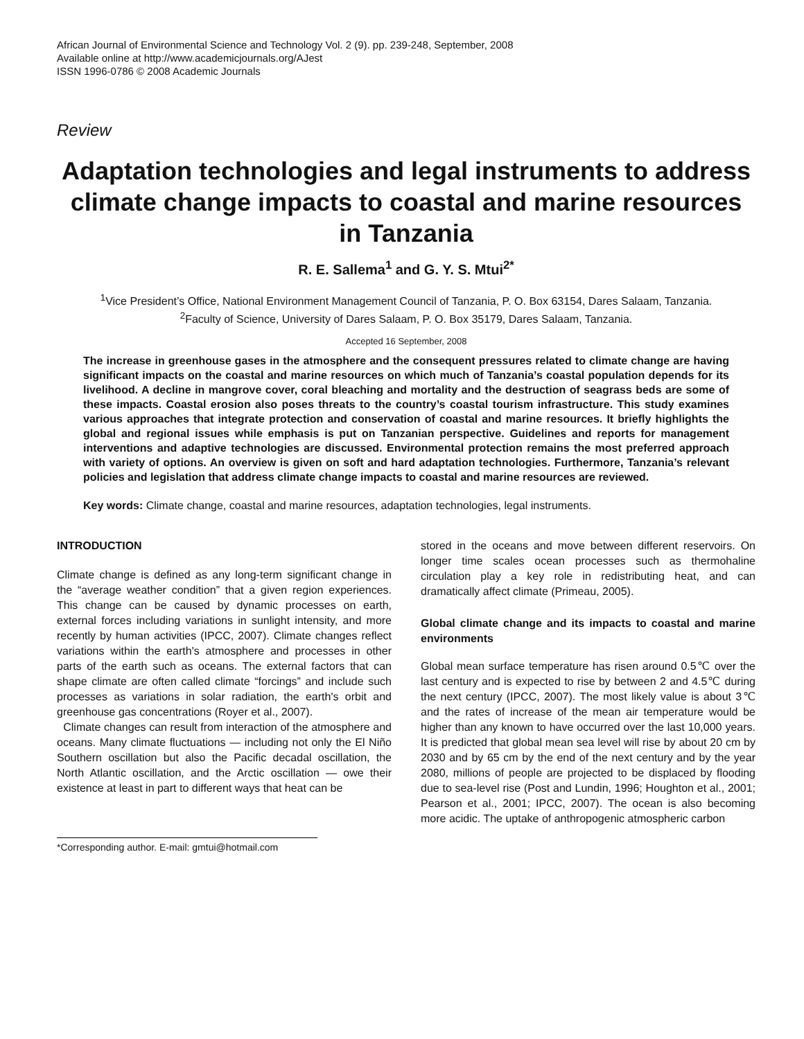African Journal of Environmental Science and Technology Vol. 2 (9). pp. 239-248, September, 2008
Available online at http://www.academicjournals.org/AJest
ISSN 1996-0786 © 2008 Academic Journals
Review
Adaptation technologies and legal instruments to address climate change impacts to coastal and marine resources in Tanzania
R. E. Sallema<sup>1</sup> and G. Y. S. Mtui<sup>2*</sup>
<sup>1</sup> Vice President’s Office, National Environment Management Council of Tanzania, P. O. Box 63154, Dares Salaam, Tanzania.
<sup>2</sup> Faculty of Science, University of Dares Salaam, P. O. Box 35179, Dares Salaam, Tanzania.
Accepted 16 September, 2008
The increase in greenhouse gases in the atmosphere and the consequent pressures related to climate change are having significant impacts on the coastal and marine resources on which much of Tanzania’s coastal population depends for its livelihood. A decline in mangrove cover, coral bleaching and mortality and the destruction of seagrass beds are some of these impacts. Coastal erosion also poses threats to the country’s coastal tourism infrastructure. This study examines various approaches that integrate protection and conservation of coastal and marine resources. It briefly highlights the global and regional issues while emphasis is put on Tanzanian perspective. Guidelines and reports for management interventions and adaptive technologies are discussed. Environmental protection remains the most preferred approach with variety of options. An overview is given on soft and hard adaptation technologies. Furthermore, Tanzania’s relevant policies and legislation that address climate change impacts to coastal and marine resources are reviewed.
Key words: Climate change, coastal and marine resources, adaptation technologies, legal instruments.
INTRODUCTION
Climate change is defined as any long-term significant change in the “average weather condition” that a given region experiences. This change can be caused by dynamic processes on earth, external forces including variations in sunlight intensity, and more recently by human activities (IPCC, 2007). Climate changes reflect variations within the earth's atmosphere and processes in other parts of the earth such as oceans. The external factors that can shape climate are often called climate “forcings” and include such processes as variations in solar radiation, the earth's orbit and greenhouse gas concentrations (Royer et al., 2007).
Climate changes can result from interaction of the atmosphere and oceans. Many climate fluctuations — including not only the El Niño Southern oscillation but also the Pacific decadal oscillation, the North Atlantic oscillation, and the Arctic oscillation — owe their existence at least in part to different ways that heat can be
*Corresponding author. E-mail: gmtui@hotmail.com
stored in the oceans and move between different reservoirs. On longer time scales ocean processes such as thermohaline circulation play a key role in redistributing heat, and can dramatically affect climate (Primeau, 2005).
Global climate change and its impacts to coastal and marine environments
Global mean surface temperature has risen around 0.5℃ over the last century and is expected to rise by between 2 and 4.5℃ during the next century (IPCC, 2007). The most likely value is about 3℃ and the rates of increase of the mean air temperature would be higher than any known to have occurred over the last 10,000 years. It is predicted that global mean sea level will rise by about 20 cm by 2030 and by 65 cm by the end of the next century and by the year 2080, millions of people are projected to be displaced by flooding due to sea-level rise (Post and Lundin, 1996; Houghton et al., 2001; Pearson et al., 2001; IPCC, 2007). The ocean is also becoming more acidic. The uptake of anthropogenic atmospheric carbon